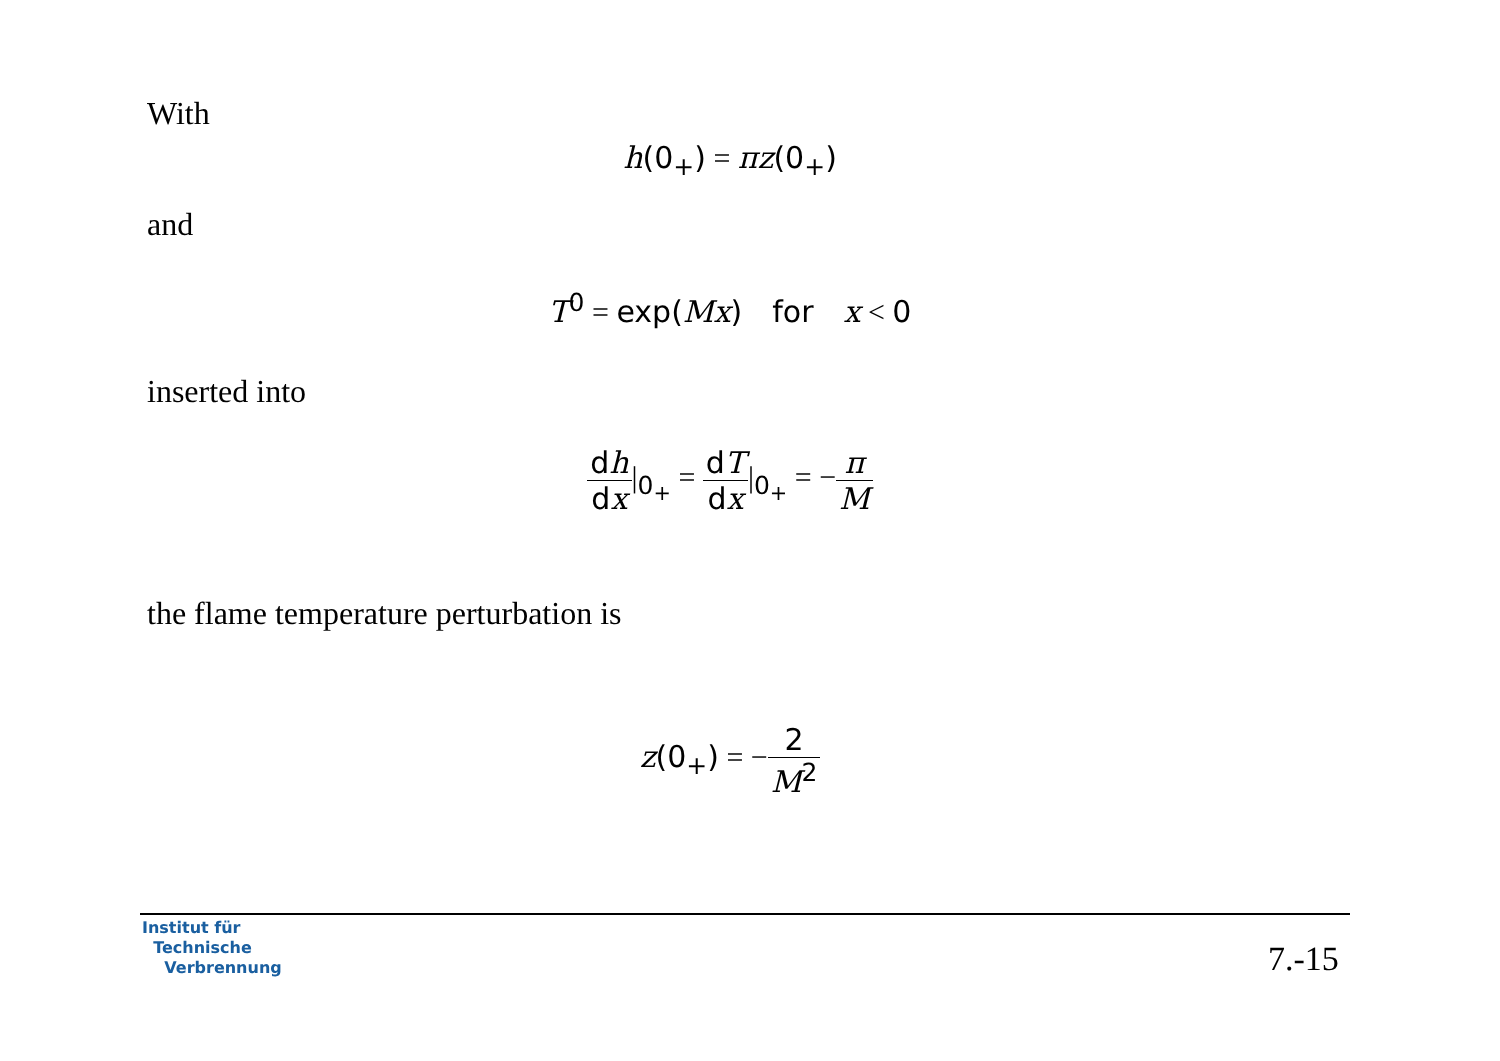With
h(0<sub>+</sub>) = πz(0<sub>+</sub>)
and
T<sup>0</sup> = exp(Mx) for x < 0
inserted into
dh dx|<sub>0<sub>+</sub></sub> = dT dx|<sub>0<sub>+</sub></sub> = −π M
the flame temperature perturbation is
z(0<sub>+</sub>) = −2 M<sup>2</sup>
Institut für
Technische
Verbrennung
7.-15